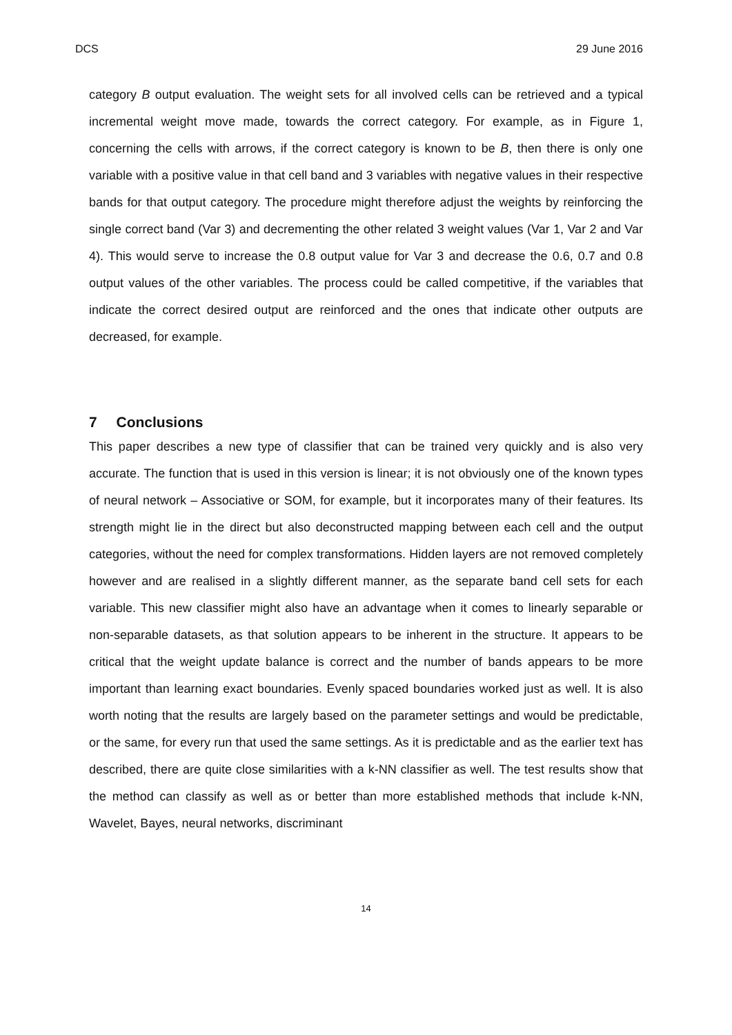DCS 29 June 2016
category B output evaluation. The weight sets for all involved cells can be retrieved and a typical incremental weight move made, towards the correct category. For example, as in Figure 1, concerning the cells with arrows, if the correct category is known to be B, then there is only one variable with a positive value in that cell band and 3 variables with negative values in their respective bands for that output category. The procedure might therefore adjust the weights by reinforcing the single correct band (Var 3) and decrementing the other related 3 weight values (Var 1, Var 2 and Var 4). This would serve to increase the 0.8 output value for Var 3 and decrease the 0.6, 0.7 and 0.8 output values of the other variables. The process could be called competitive, if the variables that indicate the correct desired output are reinforced and the ones that indicate other outputs are decreased, for example.
7 Conclusions
This paper describes a new type of classifier that can be trained very quickly and is also very accurate. The function that is used in this version is linear; it is not obviously one of the known types of neural network – Associative or SOM, for example, but it incorporates many of their features. Its strength might lie in the direct but also deconstructed mapping between each cell and the output categories, without the need for complex transformations. Hidden layers are not removed completely however and are realised in a slightly different manner, as the separate band cell sets for each variable. This new classifier might also have an advantage when it comes to linearly separable or non-separable datasets, as that solution appears to be inherent in the structure. It appears to be critical that the weight update balance is correct and the number of bands appears to be more important than learning exact boundaries. Evenly spaced boundaries worked just as well. It is also worth noting that the results are largely based on the parameter settings and would be predictable, or the same, for every run that used the same settings. As it is predictable and as the earlier text has described, there are quite close similarities with a k-NN classifier as well. The test results show that the method can classify as well as or better than more established methods that include k-NN, Wavelet, Bayes, neural networks, discriminant
14